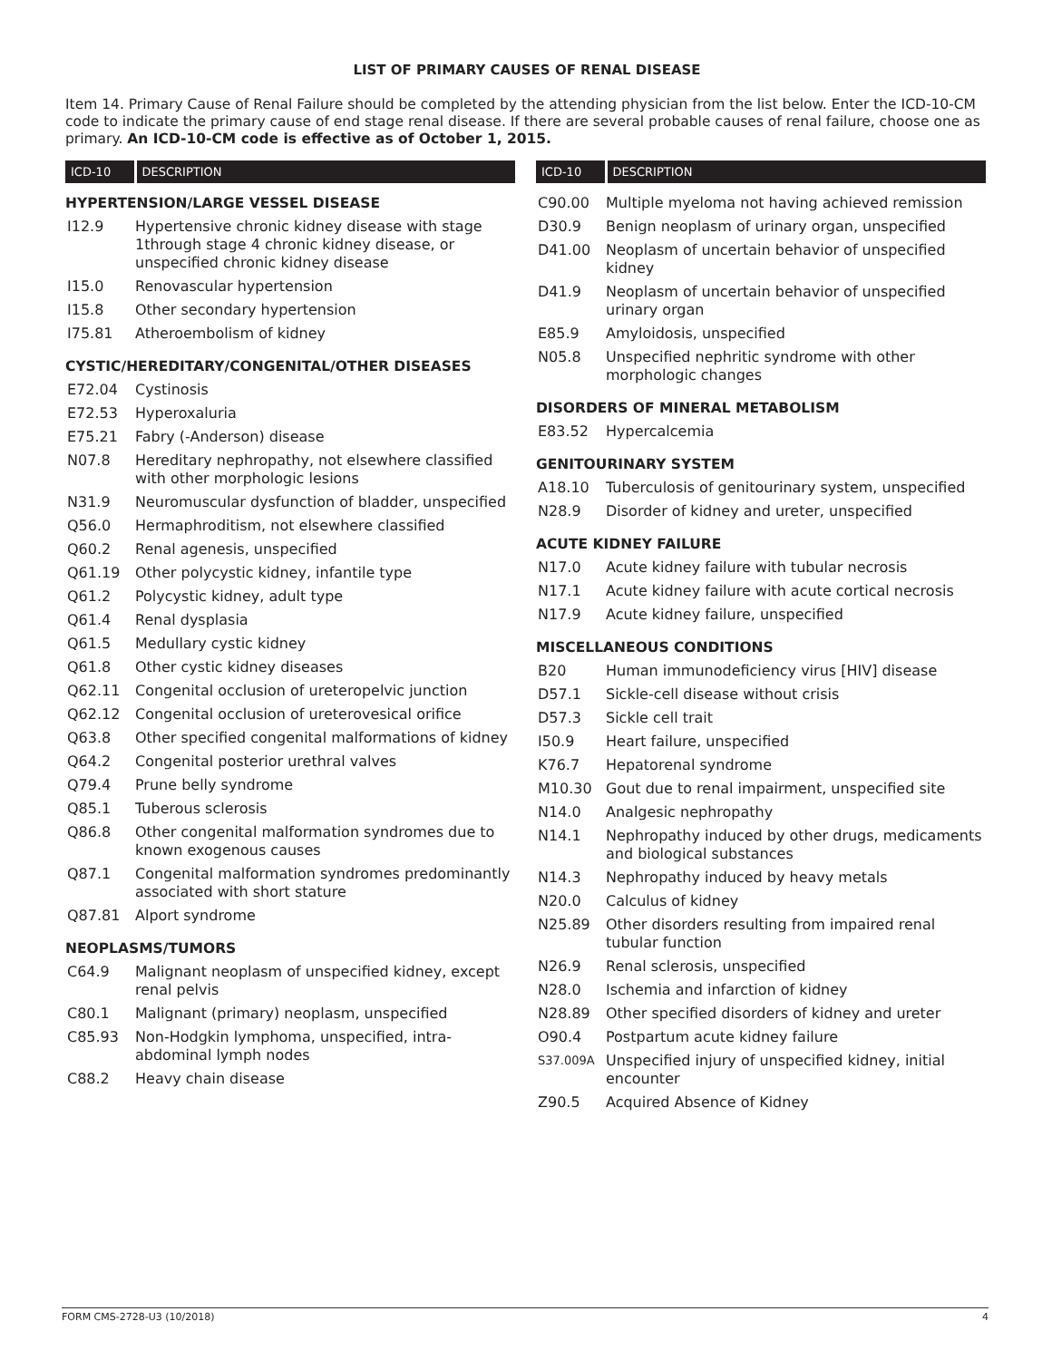LIST OF PRIMARY CAUSES OF RENAL DISEASE
Item 14. Primary Cause of Renal Failure should be completed by the attending physician from the list below. Enter the ICD-10-CM code to indicate the primary cause of end stage renal disease. If there are several probable causes of renal failure, choose one as primary. An ICD-10-CM code is effective as of October 1, 2015.
| ICD-10 | DESCRIPTION |
| --- | --- |
| HYPERTENSION/LARGE VESSEL DISEASE | |
| I12.9 | Hypertensive chronic kidney disease with stage 1through stage 4 chronic kidney disease, or unspecified chronic kidney disease |
| I15.0 | Renovascular hypertension |
| I15.8 | Other secondary hypertension |
| I75.81 | Atheroembolism of kidney |
| CYSTIC/HEREDITARY/CONGENITAL/OTHER DISEASES | |
| E72.04 | Cystinosis |
| E72.53 | Hyperoxaluria |
| E75.21 | Fabry (-Anderson) disease |
| N07.8 | Hereditary nephropathy, not elsewhere classified with other morphologic lesions |
| N31.9 | Neuromuscular dysfunction of bladder, unspecified |
| Q56.0 | Hermaphroditism, not elsewhere classified |
| Q60.2 | Renal agenesis, unspecified |
| Q61.19 | Other polycystic kidney, infantile type |
| Q61.2 | Polycystic kidney, adult type |
| Q61.4 | Renal dysplasia |
| Q61.5 | Medullary cystic kidney |
| Q61.8 | Other cystic kidney diseases |
| Q62.11 | Congenital occlusion of ureteropelvic junction |
| Q62.12 | Congenital occlusion of ureterovesical orifice |
| Q63.8 | Other specified congenital malformations of kidney |
| Q64.2 | Congenital posterior urethral valves |
| Q79.4 | Prune belly syndrome |
| Q85.1 | Tuberous sclerosis |
| Q86.8 | Other congenital malformation syndromes due to known exogenous causes |
| Q87.1 | Congenital malformation syndromes predominantly associated with short stature |
| Q87.81 | Alport syndrome |
| NEOPLASMS/TUMORS | |
| C64.9 | Malignant neoplasm of unspecified kidney, except renal pelvis |
| C80.1 | Malignant (primary) neoplasm, unspecified |
| C85.93 | Non-Hodgkin lymphoma, unspecified, intra-abdominal lymph nodes |
| C88.2 | Heavy chain disease |
| ICD-10 | DESCRIPTION |
| --- | --- |
| C90.00 | Multiple myeloma not having achieved remission |
| D30.9 | Benign neoplasm of urinary organ, unspecified |
| D41.00 | Neoplasm of uncertain behavior of unspecified kidney |
| D41.9 | Neoplasm of uncertain behavior of unspecified urinary organ |
| E85.9 | Amyloidosis, unspecified |
| N05.8 | Unspecified nephritic syndrome with other morphologic changes |
| DISORDERS OF MINERAL METABOLISM | |
| E83.52 | Hypercalcemia |
| GENITOURINARY SYSTEM | |
| A18.10 | Tuberculosis of genitourinary system, unspecified |
| N28.9 | Disorder of kidney and ureter, unspecified |
| ACUTE KIDNEY FAILURE | |
| N17.0 | Acute kidney failure with tubular necrosis |
| N17.1 | Acute kidney failure with acute cortical necrosis |
| N17.9 | Acute kidney failure, unspecified |
| MISCELLANEOUS CONDITIONS | |
| B20 | Human immunodeficiency virus [HIV] disease |
| D57.1 | Sickle-cell disease without crisis |
| D57.3 | Sickle cell trait |
| I50.9 | Heart failure, unspecified |
| K76.7 | Hepatorenal syndrome |
| M10.30 | Gout due to renal impairment, unspecified site |
| N14.0 | Analgesic nephropathy |
| N14.1 | Nephropathy induced by other drugs, medicaments and biological substances |
| N14.3 | Nephropathy induced by heavy metals |
| N20.0 | Calculus of kidney |
| N25.89 | Other disorders resulting from impaired renal tubular function |
| N26.9 | Renal sclerosis, unspecified |
| N28.0 | Ischemia and infarction of kidney |
| N28.89 | Other specified disorders of kidney and ureter |
| O90.4 | Postpartum acute kidney failure |
| S37.009A | Unspecified injury of unspecified kidney, initial encounter |
| Z90.5 | Acquired Absence of Kidney |
FORM CMS-2728-U3 (10/2018) 4